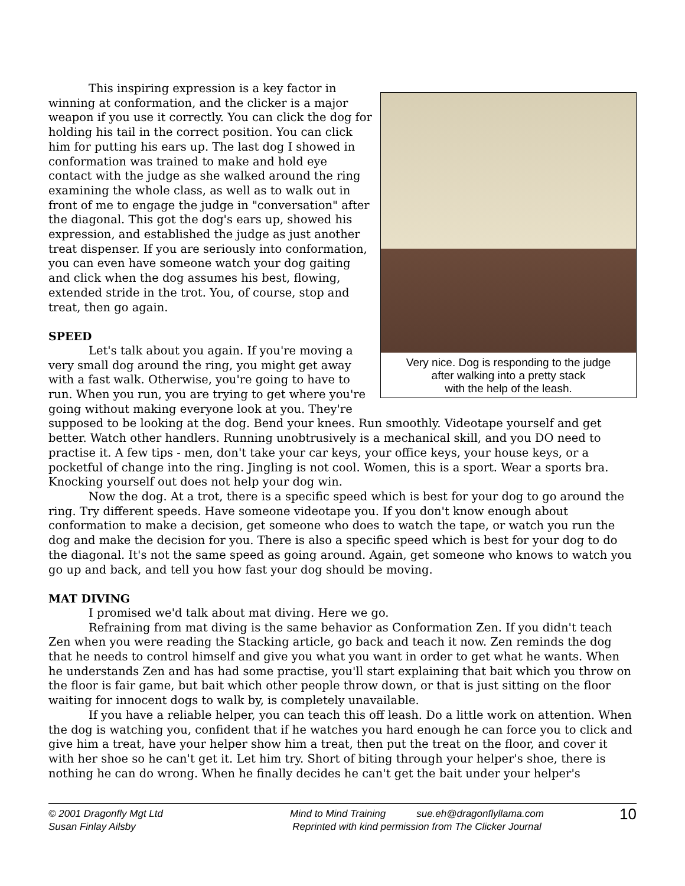Very nice. Dog is responding to the judge
after walking into a pretty stack
with the help of the leash.
This inspiring expression is a key factor in winning at conformation, and the clicker is a major weapon if you use it correctly. You can click the dog for holding his tail in the correct position. You can click him for putting his ears up. The last dog I showed in conformation was trained to make and hold eye contact with the judge as she walked around the ring examining the whole class, as well as to walk out in front of me to engage the judge in "conversation" after the diagonal. This got the dog's ears up, showed his expression, and established the judge as just another treat dispenser. If you are seriously into conformation, you can even have someone watch your dog gaiting and click when the dog assumes his best, flowing, extended stride in the trot. You, of course, stop and treat, then go again.
SPEED
Let's talk about you again. If you're moving a very small dog around the ring, you might get away with a fast walk. Otherwise, you're going to have to run. When you run, you are trying to get where you're going without making everyone look at you. They're supposed to be looking at the dog. Bend your knees. Run smoothly. Videotape yourself and get better. Watch other handlers. Running unobtrusively is a mechanical skill, and you DO need to practise it. A few tips - men, don't take your car keys, your office keys, your house keys, or a pocketful of change into the ring. Jingling is not cool. Women, this is a sport. Wear a sports bra. Knocking yourself out does not help your dog win.
Now the dog. At a trot, there is a specific speed which is best for your dog to go around the ring. Try different speeds. Have someone videotape you. If you don't know enough about conformation to make a decision, get someone who does to watch the tape, or watch you run the dog and make the decision for you. There is also a specific speed which is best for your dog to do the diagonal. It's not the same speed as going around. Again, get someone who knows to watch you go up and back, and tell you how fast your dog should be moving.
MAT DIVING
I promised we'd talk about mat diving. Here we go.
Refraining from mat diving is the same behavior as Conformation Zen. If you didn't teach Zen when you were reading the Stacking article, go back and teach it now. Zen reminds the dog that he needs to control himself and give you what you want in order to get what he wants. When he understands Zen and has had some practise, you'll start explaining that bait which you throw on the floor is fair game, but bait which other people throw down, or that is just sitting on the floor waiting for innocent dogs to walk by, is completely unavailable.
If you have a reliable helper, you can teach this off leash. Do a little work on attention. When the dog is watching you, confident that if he watches you hard enough he can force you to click and give him a treat, have your helper show him a treat, then put the treat on the floor, and cover it with her shoe so he can't get it. Let him try. Short of biting through your helper's shoe, there is nothing he can do wrong. When he finally decides he can't get the bait under your helper's
© 2001 Dragonfly Mgt Ltd
Susan Finlay Ailsby
Mind to Mind Training sue.eh@dragonflyllama.com
Reprinted with kind permission from The Clicker Journal
10